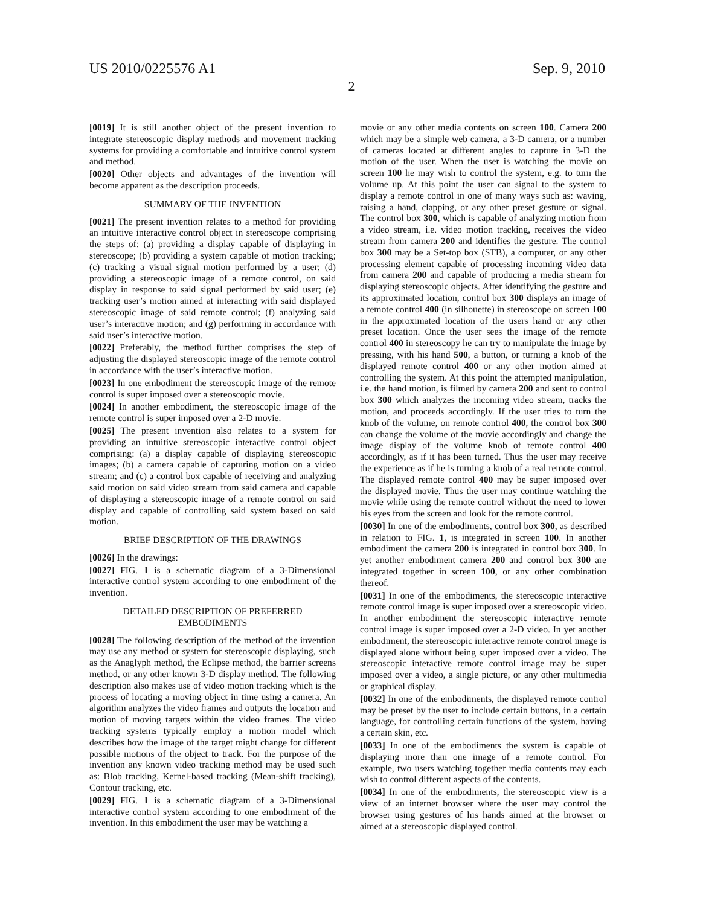US 2010/0225576 A1 Sep. 9, 2010
2
[0019] It is still another object of the present invention to integrate stereoscopic display methods and movement tracking systems for providing a comfortable and intuitive control system and method.
[0020] Other objects and advantages of the invention will become apparent as the description proceeds.
SUMMARY OF THE INVENTION
[0021] The present invention relates to a method for providing an intuitive interactive control object in stereoscope comprising the steps of: (a) providing a display capable of displaying in stereoscope; (b) providing a system capable of motion tracking; (c) tracking a visual signal motion performed by a user; (d) providing a stereoscopic image of a remote control, on said display in response to said signal performed by said user; (e) tracking user’s motion aimed at interacting with said displayed stereoscopic image of said remote control; (f) analyzing said user’s interactive motion; and (g) performing in accordance with said user’s interactive motion.
[0022] Preferably, the method further comprises the step of adjusting the displayed stereoscopic image of the remote control in accordance with the user’s interactive motion.
[0023] In one embodiment the stereoscopic image of the remote control is super imposed over a stereoscopic movie.
[0024] In another embodiment, the stereoscopic image of the remote control is super imposed over a 2-D movie.
[0025] The present invention also relates to a system for providing an intuitive stereoscopic interactive control object comprising: (a) a display capable of displaying stereoscopic images; (b) a camera capable of capturing motion on a video stream; and (c) a control box capable of receiving and analyzing said motion on said video stream from said camera and capable of displaying a stereoscopic image of a remote control on said display and capable of controlling said system based on said motion.
BRIEF DESCRIPTION OF THE DRAWINGS
[0026] In the drawings:
[0027] FIG. 1 is a schematic diagram of a 3-Dimensional interactive control system according to one embodiment of the invention.
DETAILED DESCRIPTION OF PREFERRED
EMBODIMENTS
[0028] The following description of the method of the invention may use any method or system for stereoscopic displaying, such as the Anaglyph method, the Eclipse method, the barrier screens method, or any other known 3-D display method. The following description also makes use of video motion tracking which is the process of locating a moving object in time using a camera. An algorithm analyzes the video frames and outputs the location and motion of moving targets within the video frames. The video tracking systems typically employ a motion model which describes how the image of the target might change for different possible motions of the object to track. For the purpose of the invention any known video tracking method may be used such as: Blob tracking, Kernel-based tracking (Mean-shift tracking), Contour tracking, etc.
[0029] FIG. 1 is a schematic diagram of a 3-Dimensional interactive control system according to one embodiment of the invention. In this embodiment the user may be watching a
movie or any other media contents on screen 100. Camera 200 which may be a simple web camera, a 3-D camera, or a number of cameras located at different angles to capture in 3-D the motion of the user. When the user is watching the movie on screen 100 he may wish to control the system, e.g. to turn the volume up. At this point the user can signal to the system to display a remote control in one of many ways such as: waving, raising a hand, clapping, or any other preset gesture or signal. The control box 300, which is capable of analyzing motion from a video stream, i.e. video motion tracking, receives the video stream from camera 200 and identifies the gesture. The control box 300 may be a Set-top box (STB), a computer, or any other processing element capable of processing incoming video data from camera 200 and capable of producing a media stream for displaying stereoscopic objects. After identifying the gesture and its approximated location, control box 300 displays an image of a remote control 400 (in silhouette) in stereoscope on screen 100 in the approximated location of the users hand or any other preset location. Once the user sees the image of the remote control 400 in stereoscopy he can try to manipulate the image by pressing, with his hand 500, a button, or turning a knob of the displayed remote control 400 or any other motion aimed at controlling the system. At this point the attempted manipulation, i.e. the hand motion, is filmed by camera 200 and sent to control box 300 which analyzes the incoming video stream, tracks the motion, and proceeds accordingly. If the user tries to turn the knob of the volume, on remote control 400, the control box 300 can change the volume of the movie accordingly and change the image display of the volume knob of remote control 400 accordingly, as if it has been turned. Thus the user may receive the experience as if he is turning a knob of a real remote control. The displayed remote control 400 may be super imposed over the displayed movie. Thus the user may continue watching the movie while using the remote control without the need to lower his eyes from the screen and look for the remote control.
[0030] In one of the embodiments, control box 300, as described in relation to FIG. 1, is integrated in screen 100. In another embodiment the camera 200 is integrated in control box 300. In yet another embodiment camera 200 and control box 300 are integrated together in screen 100, or any other combination thereof.
[0031] In one of the embodiments, the stereoscopic interactive remote control image is super imposed over a stereoscopic video. In another embodiment the stereoscopic interactive remote control image is super imposed over a 2-D video. In yet another embodiment, the stereoscopic interactive remote control image is displayed alone without being super imposed over a video. The stereoscopic interactive remote control image may be super imposed over a video, a single picture, or any other multimedia or graphical display.
[0032] In one of the embodiments, the displayed remote control may be preset by the user to include certain buttons, in a certain language, for controlling certain functions of the system, having a certain skin, etc.
[0033] In one of the embodiments the system is capable of displaying more than one image of a remote control. For example, two users watching together media contents may each wish to control different aspects of the contents.
[0034] In one of the embodiments, the stereoscopic view is a view of an internet browser where the user may control the browser using gestures of his hands aimed at the browser or aimed at a stereoscopic displayed control.